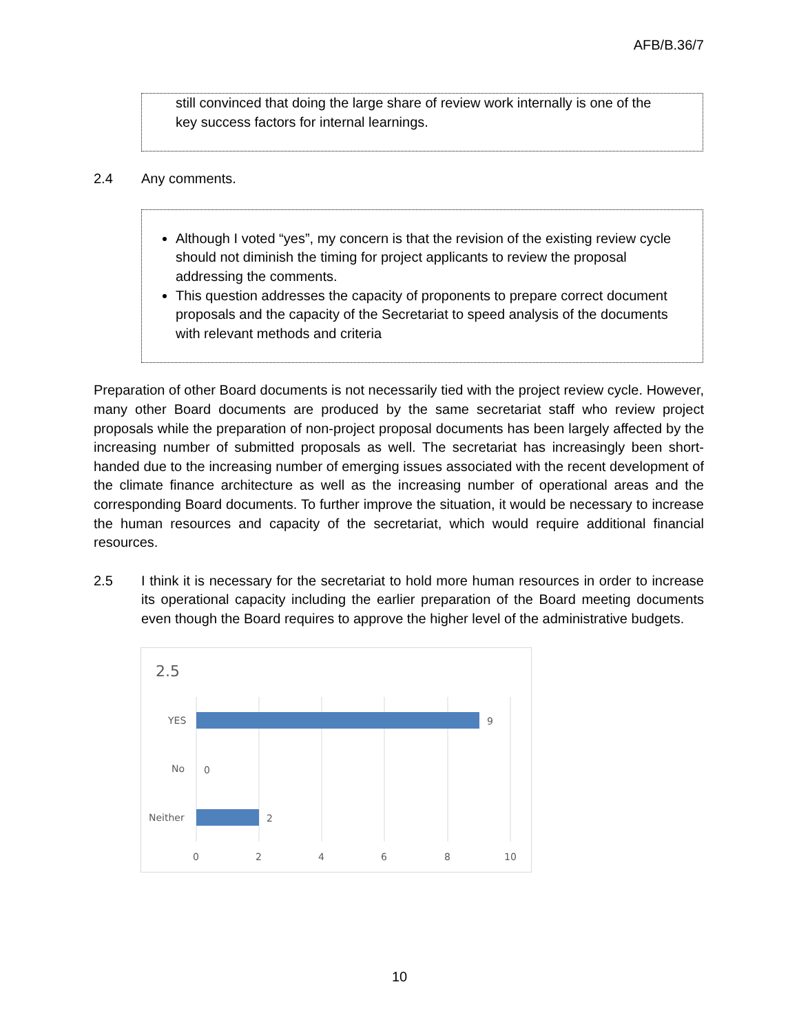AFB/B.36/7
still convinced that doing the large share of review work internally is one of the key success factors for internal learnings.
2.4 Any comments.
Although I voted “yes”, my concern is that the revision of the existing review cycle should not diminish the timing for project applicants to review the proposal addressing the comments.
This question addresses the capacity of proponents to prepare correct document proposals and the capacity of the Secretariat to speed analysis of the documents with relevant methods and criteria
Preparation of other Board documents is not necessarily tied with the project review cycle. However, many other Board documents are produced by the same secretariat staff who review project proposals while the preparation of non-project proposal documents has been largely affected by the increasing number of submitted proposals as well. The secretariat has increasingly been short-handed due to the increasing number of emerging issues associated with the recent development of the climate finance architecture as well as the increasing number of operational areas and the corresponding Board documents. To further improve the situation, it would be necessary to increase the human resources and capacity of the secretariat, which would require additional financial resources.
2.5 I think it is necessary for the secretariat to hold more human resources in order to increase its operational capacity including the earlier preparation of the Board meeting documents even though the Board requires to approve the higher level of the administrative budgets.
2.5
YES
No
Neither
9
0
2
0
2
4
6
8
10
10